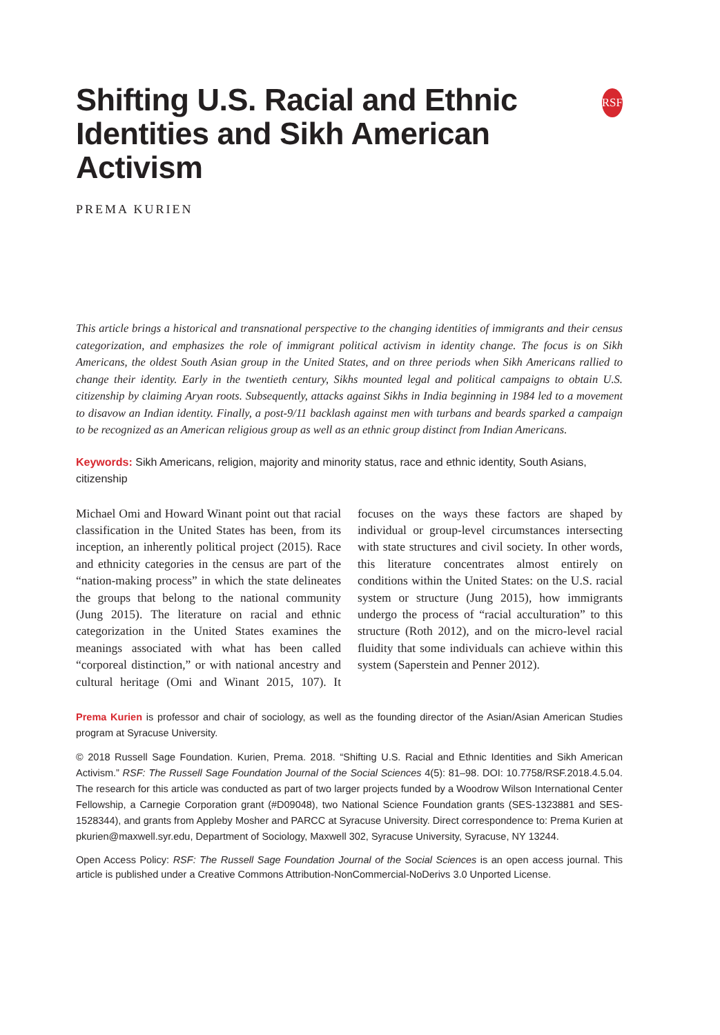Shifting U.S. Racial and Ethnic Identities and Sikh American Activism
RSF
PREMA KURIEN
This article brings a historical and transnational perspective to the changing identities of immigrants and their census categorization, and emphasizes the role of immigrant political activism in identity change. The focus is on Sikh Americans, the oldest South Asian group in the United States, and on three periods when Sikh Americans rallied to change their identity. Early in the twentieth century, Sikhs mounted legal and political campaigns to obtain U.S. citizenship by claiming Aryan roots. Subsequently, attacks against Sikhs in India beginning in 1984 led to a movement to disavow an Indian identity. Finally, a post-9/11 backlash against men with turbans and beards sparked a campaign to be recognized as an American religious group as well as an ethnic group distinct from Indian Americans.
Keywords: Sikh Americans, religion, majority and minority status, race and ethnic identity, South Asians, citizenship
Michael Omi and Howard Winant point out that racial classification in the United States has been, from its inception, an inherently political project (2015). Race and ethnicity categories in the census are part of the “nation-making process” in which the state delineates the groups that belong to the national community (Jung 2015). The literature on racial and ethnic categorization in the United States examines the meanings associated with what has been called “corporeal distinction,” or with national ancestry and cultural heritage (Omi and Winant 2015, 107). It focuses on the ways these factors are shaped by individual or group-level circumstances intersecting with state structures and civil society. In other words, this literature concentrates almost entirely on conditions within the United States: on the U.S. racial system or structure (Jung 2015), how immigrants undergo the process of “racial acculturation” to this structure (Roth 2012), and on the micro-level racial fluidity that some individuals can achieve within this system (Saperstein and Penner 2012).
Prema Kurien is professor and chair of sociology, as well as the founding director of the Asian/Asian American Studies program at Syracuse University.
© 2018 Russell Sage Foundation. Kurien, Prema. 2018. “Shifting U.S. Racial and Ethnic Identities and Sikh American Activism.” RSF: The Russell Sage Foundation Journal of the Social Sciences 4(5): 81–98. DOI: 10.7758/RSF.2018.4.5.04. The research for this article was conducted as part of two larger projects funded by a Woodrow Wilson International Center Fellowship, a Carnegie Corporation grant (#D09048), two National Science Foundation grants (SES-1323881 and SES-1528344), and grants from Appleby Mosher and PARCC at Syracuse University. Direct correspondence to: Prema Kurien at pkurien@maxwell.syr.edu, Department of Sociology, Maxwell 302, Syracuse University, Syracuse, NY 13244.
Open Access Policy: RSF: The Russell Sage Foundation Journal of the Social Sciences is an open access journal. This article is published under a Creative Commons Attribution-NonCommercial-NoDerivs 3.0 Unported License.